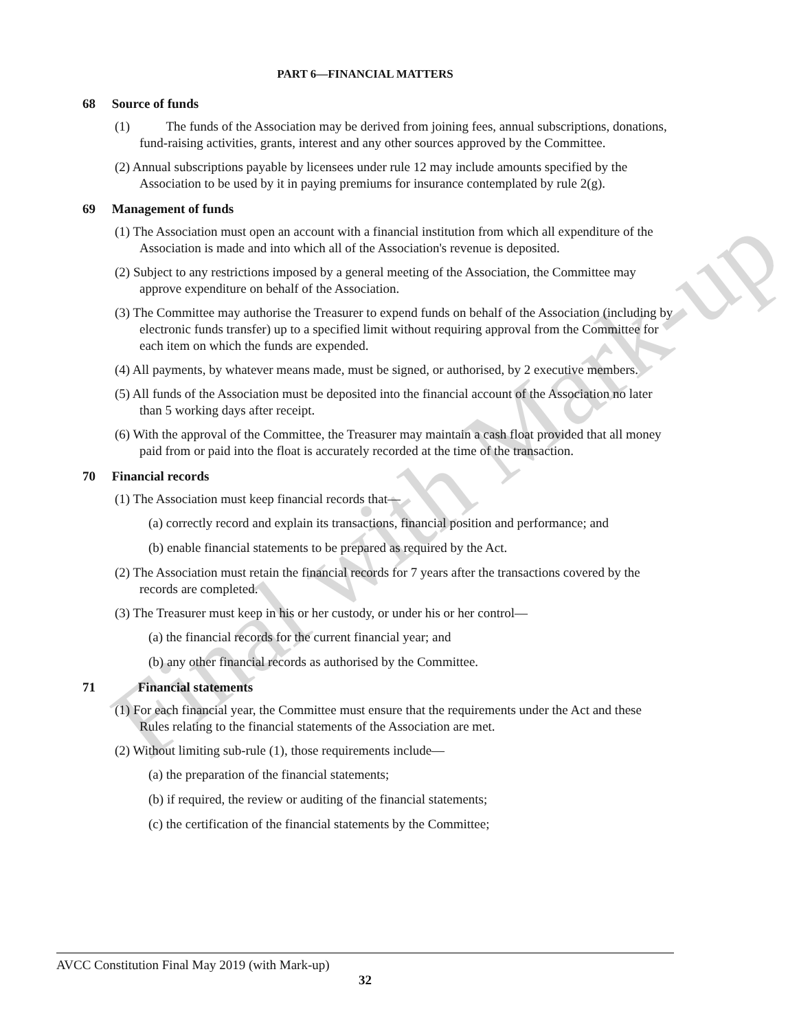Final with Mark-up
PART 6—FINANCIAL MATTERS
68 Source of funds
(1) The funds of the Association may be derived from joining fees, annual subscriptions, donations, fund-raising activities, grants, interest and any other sources approved by the Committee.
(2) Annual subscriptions payable by licensees under rule 12 may include amounts specified by the Association to be used by it in paying premiums for insurance contemplated by rule 2(g).
69 Management of funds
(1) The Association must open an account with a financial institution from which all expenditure of the Association is made and into which all of the Association's revenue is deposited.
(2) Subject to any restrictions imposed by a general meeting of the Association, the Committee may approve expenditure on behalf of the Association.
(3) The Committee may authorise the Treasurer to expend funds on behalf of the Association (including by electronic funds transfer) up to a specified limit without requiring approval from the Committee for each item on which the funds are expended.
(4) All payments, by whatever means made, must be signed, or authorised, by 2 executive members.
(5) All funds of the Association must be deposited into the financial account of the Association no later than 5 working days after receipt.
(6) With the approval of the Committee, the Treasurer may maintain a cash float provided that all money paid from or paid into the float is accurately recorded at the time of the transaction.
70 Financial records
(1) The Association must keep financial records that—
(a) correctly record and explain its transactions, financial position and performance; and
(b) enable financial statements to be prepared as required by the Act.
(2) The Association must retain the financial records for 7 years after the transactions covered by the records are completed.
(3) The Treasurer must keep in his or her custody, or under his or her control—
(a) the financial records for the current financial year; and
(b) any other financial records as authorised by the Committee.
71 Financial statements
(1) For each financial year, the Committee must ensure that the requirements under the Act and these Rules relating to the financial statements of the Association are met.
(2) Without limiting sub-rule (1), those requirements include—
(a) the preparation of the financial statements;
(b) if required, the review or auditing of the financial statements;
(c) the certification of the financial statements by the Committee;
AVCC Constitution Final May 2019 (with Mark-up)
32